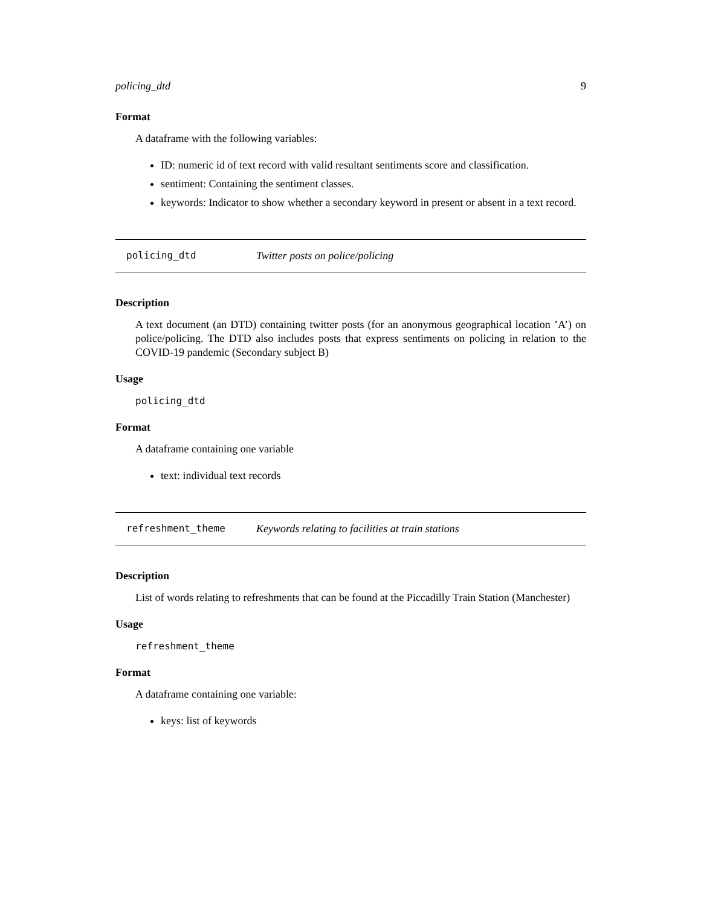policing_dtd 9
Format
A dataframe with the following variables:
ID: numeric id of text record with valid resultant sentiments score and classification.
sentiment: Containing the sentiment classes.
keywords: Indicator to show whether a secondary keyword in present or absent in a text record.
policing_dtd Twitter posts on police/policing
Description
A text document (an DTD) containing twitter posts (for an anonymous geographical location ’A’) on police/policing. The DTD also includes posts that express sentiments on policing in relation to the COVID-19 pandemic (Secondary subject B)
Usage
policing_dtd
Format
A dataframe containing one variable
text: individual text records
refreshment_theme Keywords relating to facilities at train stations
Description
List of words relating to refreshments that can be found at the Piccadilly Train Station (Manchester)
Usage
refreshment_theme
Format
A dataframe containing one variable:
keys: list of keywords